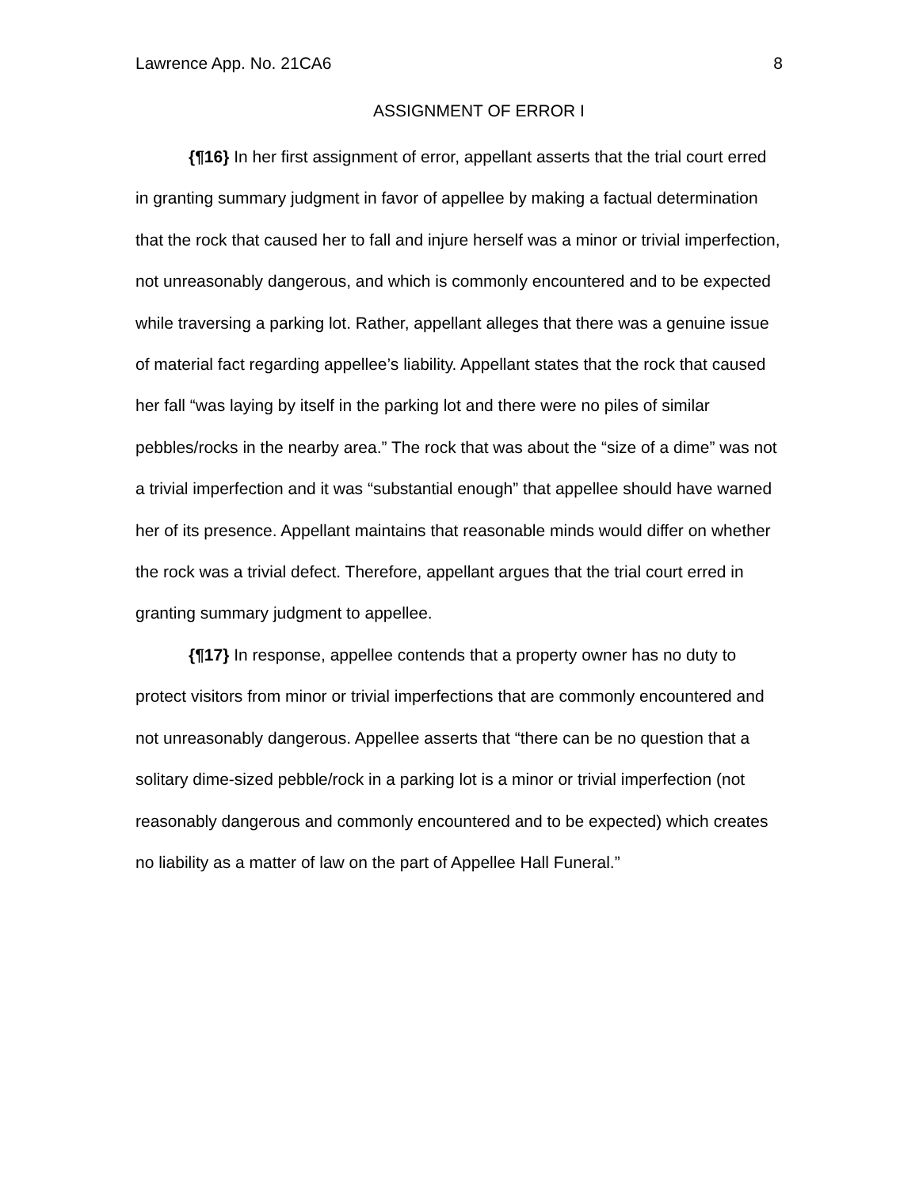Lawrence App. No. 21CA6 8
ASSIGNMENT OF ERROR I
{¶16} In her first assignment of error, appellant asserts that the trial court erred in granting summary judgment in favor of appellee by making a factual determination that the rock that caused her to fall and injure herself was a minor or trivial imperfection, not unreasonably dangerous, and which is commonly encountered and to be expected while traversing a parking lot. Rather, appellant alleges that there was a genuine issue of material fact regarding appellee’s liability. Appellant states that the rock that caused her fall “was laying by itself in the parking lot and there were no piles of similar pebbles/rocks in the nearby area.” The rock that was about the “size of a dime” was not a trivial imperfection and it was “substantial enough” that appellee should have warned her of its presence. Appellant maintains that reasonable minds would differ on whether the rock was a trivial defect. Therefore, appellant argues that the trial court erred in granting summary judgment to appellee.
{¶17} In response, appellee contends that a property owner has no duty to protect visitors from minor or trivial imperfections that are commonly encountered and not unreasonably dangerous. Appellee asserts that “there can be no question that a solitary dime-sized pebble/rock in a parking lot is a minor or trivial imperfection (not reasonably dangerous and commonly encountered and to be expected) which creates no liability as a matter of law on the part of Appellee Hall Funeral.”